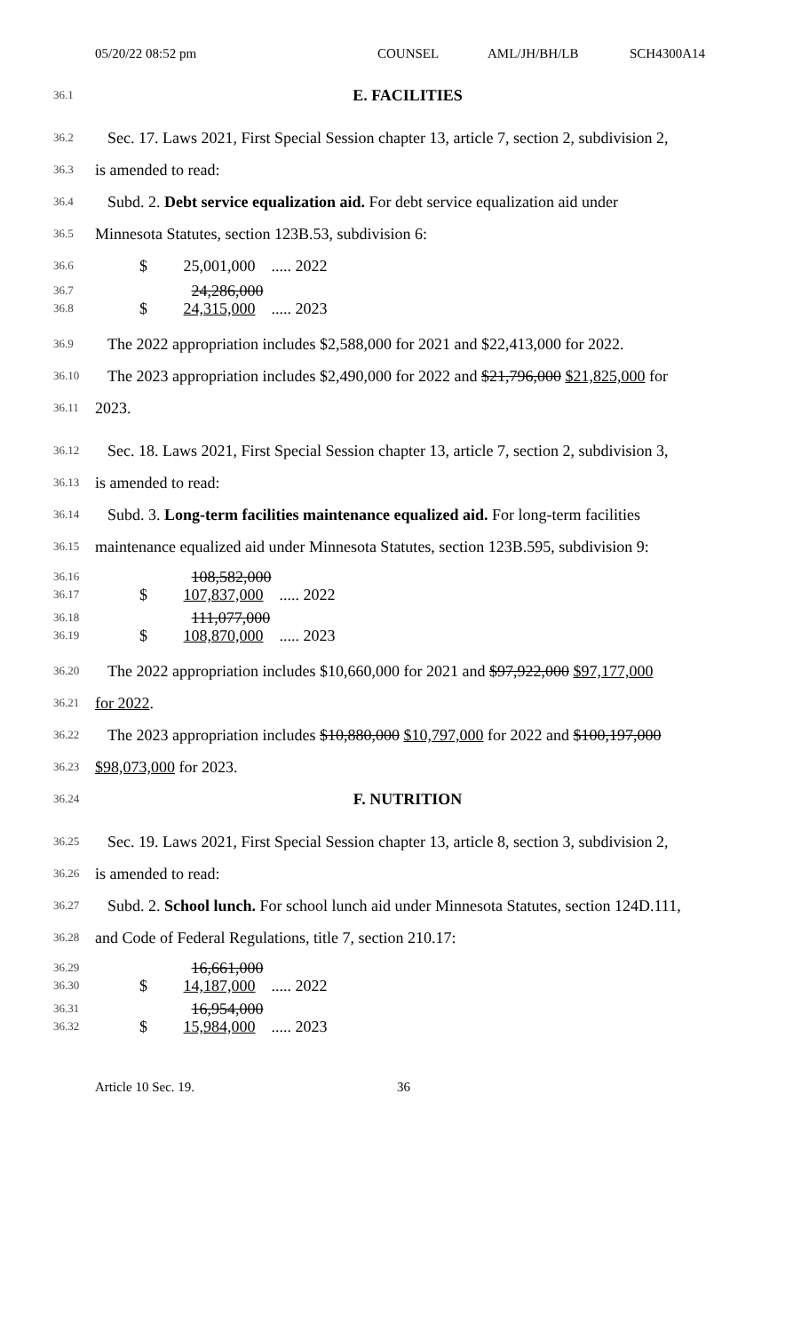05/20/22 08:52 pm COUNSEL AML/JH/BH/LB SCH4300A14
36.1
E. FACILITIES
36.2
Sec. 17. Laws 2021, First Special Session chapter 13, article 7, section 2, subdivision 2,
36.3
is amended to read:
36.4
Subd. 2. Debt service equalization aid. For debt service equalization aid under
36.5
Minnesota Statutes, section 123B.53, subdivision 6:
36.6
$ 25,001,000 ..... 2022
36.7
36.8
24,286,000
$ 24,315,000 ..... 2023
36.9
The 2022 appropriation includes $2,588,000 for 2021 and $22,413,000 for 2022.
36.10
The 2023 appropriation includes $2,490,000 for 2022 and $21,796,000 $21,825,000 for
36.11
2023.
36.12
Sec. 18. Laws 2021, First Special Session chapter 13, article 7, section 2, subdivision 3,
36.13
is amended to read:
36.14
Subd. 3. Long-term facilities maintenance equalized aid. For long-term facilities
36.15
maintenance equalized aid under Minnesota Statutes, section 123B.595, subdivision 9:
36.16
36.17
108,582,000
$ 107,837,000 ..... 2022
36.18
36.19
111,077,000
$ 108,870,000 ..... 2023
36.20
The 2022 appropriation includes $10,660,000 for 2021 and $97,922,000 $97,177,000
36.21
for 2022.
36.22
The 2023 appropriation includes $10,880,000 $10,797,000 for 2022 and $100,197,000
36.23
$98,073,000 for 2023.
36.24
F. NUTRITION
36.25
Sec. 19. Laws 2021, First Special Session chapter 13, article 8, section 3, subdivision 2,
36.26
is amended to read:
36.27
Subd. 2. School lunch. For school lunch aid under Minnesota Statutes, section 124D.111,
36.28
and Code of Federal Regulations, title 7, section 210.17:
36.29
36.30
16,661,000
$ 14,187,000 ..... 2022
36.31
36.32
16,954,000
$ 15,984,000 ..... 2023
Article 10 Sec. 19. 36